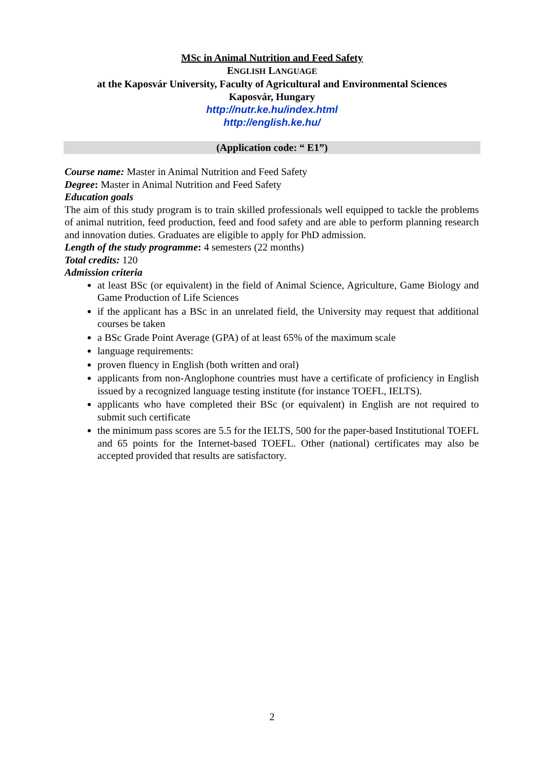MSc in Animal Nutrition and Feed Safety
ENGLISH LANGUAGE
at the Kaposvár University, Faculty of Agricultural and Environmental Sciences
Kaposvár, Hungary
http://nutr.ke.hu/index.html
http://english.ke.hu/
(Application code: “ E1”)
Course name: Master in Animal Nutrition and Feed Safety
Degree: Master in Animal Nutrition and Feed Safety
Education goals
The aim of this study program is to train skilled professionals well equipped to tackle the problems of animal nutrition, feed production, feed and food safety and are able to perform planning research and innovation duties. Graduates are eligible to apply for PhD admission.
Length of the study programme: 4 semesters (22 months)
Total credits: 120
Admission criteria
at least BSc (or equivalent) in the field of Animal Science, Agriculture, Game Biology and Game Production of Life Sciences
if the applicant has a BSc in an unrelated field, the University may request that additional courses be taken
a BSc Grade Point Average (GPA) of at least 65% of the maximum scale
language requirements:
proven fluency in English (both written and oral)
applicants from non-Anglophone countries must have a certificate of proficiency in English issued by a recognized language testing institute (for instance TOEFL, IELTS).
applicants who have completed their BSc (or equivalent) in English are not required to submit such certificate
the minimum pass scores are 5.5 for the IELTS, 500 for the paper-based Institutional TOEFL and 65 points for the Internet-based TOEFL. Other (national) certificates may also be accepted provided that results are satisfactory.
2